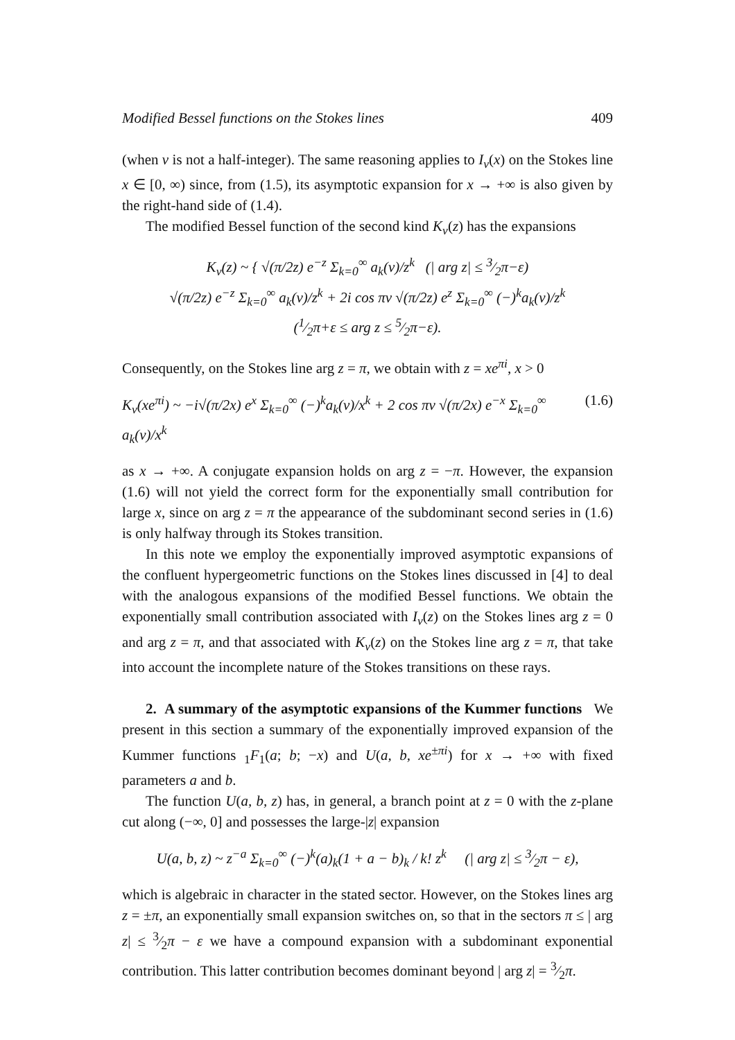Modified Bessel functions on the Stokes lines 409
(when ν is not a half-integer). The same reasoning applies to I<sub>ν</sub>(x) on the Stokes line x ∈ [0, ∞) since, from (1.5), its asymptotic expansion for x → +∞ is also given by the right-hand side of (1.4).
The modified Bessel function of the second kind K<sub>ν</sub>(z) has the expansions
K<sub>ν</sub>(z) ~ { √(π/2z) e<sup>−z</sup> Σ<sub>k=0</sub><sup>∞</sup> a<sub>k</sub>(ν)/z<sup>k</sup> (| arg z| ≤ 3⁄2π−ε)
√(π/2z) e<sup>−z</sup> Σ<sub>k=0</sub><sup>∞</sup> a<sub>k</sub>(ν)/z<sup>k</sup> + 2i cos πν √(π/2z) e<sup>z</sup> Σ<sub>k=0</sub><sup>∞</sup> (−)<sup>k</sup>a<sub>k</sub>(ν)/z<sup>k</sup>
(1⁄2π+ε ≤ arg z ≤ 5⁄2π−ε).
Consequently, on the Stokes line arg z = π, we obtain with z = xe<sup>πi</sup>, x > 0
K<sub>ν</sub>(xe<sup>πi</sup>) ~ −i√(π/2x) e<sup>x</sup> Σ<sub>k=0</sub><sup>∞</sup> (−)<sup>k</sup>a<sub>k</sub>(ν)/x<sup>k</sup> + 2 cos πν √(π/2x) e<sup>−x</sup> Σ<sub>k=0</sub><sup>∞</sup> a<sub>k</sub>(ν)/x<sup>k</sup> (1.6)
as x → +∞. A conjugate expansion holds on arg z = −π. However, the expansion (1.6) will not yield the correct form for the exponentially small contribution for large x, since on arg z = π the appearance of the subdominant second series in (1.6) is only halfway through its Stokes transition.
In this note we employ the exponentially improved asymptotic expansions of the confluent hypergeometric functions on the Stokes lines discussed in [4] to deal with the analogous expansions of the modified Bessel functions. We obtain the exponentially small contribution associated with I<sub>ν</sub>(z) on the Stokes lines arg z = 0 and arg z = π, and that associated with K<sub>ν</sub>(z) on the Stokes line arg z = π, that take into account the incomplete nature of the Stokes transitions on these rays.
2. A summary of the asymptotic expansions of the Kummer functions We present in this section a summary of the exponentially improved expansion of the Kummer functions <sub>1</sub>F<sub>1</sub>(a; b; −x) and U(a, b, xe<sup>±πi</sup>) for x → +∞ with fixed parameters a and b.
The function U(a, b, z) has, in general, a branch point at z = 0 with the z-plane cut along (−∞, 0] and possesses the large-|z| expansion
U(a, b, z) ~ z<sup>−a</sup> Σ<sub>k=0</sub><sup>∞</sup> (−)<sup>k</sup>(a)<sub>k</sub>(1 + a − b)<sub>k</sub> / k! z<sup>k</sup> (| arg z| ≤ 3⁄2π − ε),
which is algebraic in character in the stated sector. However, on the Stokes lines arg z = ±π, an exponentially small expansion switches on, so that in the sectors π ≤ | arg z| ≤ 3⁄2π − ε we have a compound expansion with a subdominant exponential contribution. This latter contribution becomes dominant beyond | arg z| = 3⁄2π.